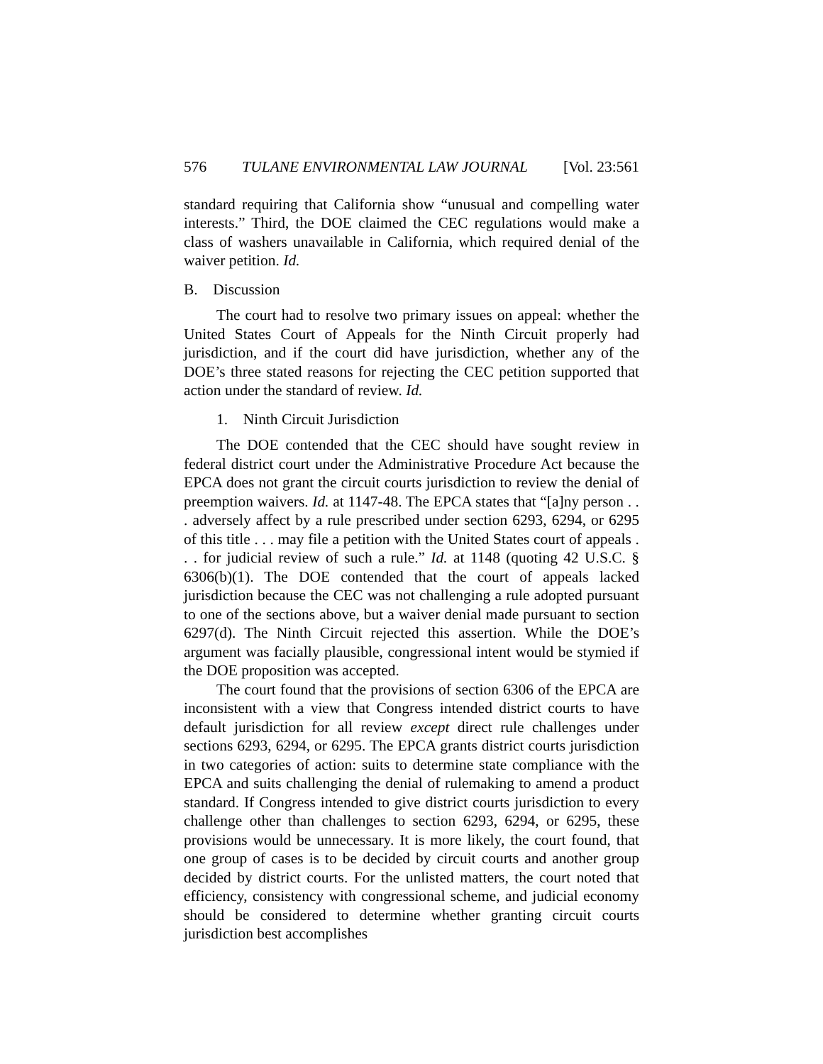576 TULANE ENVIRONMENTAL LAW JOURNAL [Vol. 23:561
standard requiring that California show “unusual and compelling water interests.” Third, the DOE claimed the CEC regulations would make a class of washers unavailable in California, which required denial of the waiver petition. Id.
B. Discussion
The court had to resolve two primary issues on appeal: whether the United States Court of Appeals for the Ninth Circuit properly had jurisdiction, and if the court did have jurisdiction, whether any of the DOE’s three stated reasons for rejecting the CEC petition supported that action under the standard of review. Id.
1. Ninth Circuit Jurisdiction
The DOE contended that the CEC should have sought review in federal district court under the Administrative Procedure Act because the EPCA does not grant the circuit courts jurisdiction to review the denial of preemption waivers. Id. at 1147-48. The EPCA states that “[a]ny person . . . adversely affect by a rule prescribed under section 6293, 6294, or 6295 of this title . . . may file a petition with the United States court of appeals . . . for judicial review of such a rule.” Id. at 1148 (quoting 42 U.S.C. § 6306(b)(1). The DOE contended that the court of appeals lacked jurisdiction because the CEC was not challenging a rule adopted pursuant to one of the sections above, but a waiver denial made pursuant to section 6297(d). The Ninth Circuit rejected this assertion. While the DOE’s argument was facially plausible, congressional intent would be stymied if the DOE proposition was accepted.
The court found that the provisions of section 6306 of the EPCA are inconsistent with a view that Congress intended district courts to have default jurisdiction for all review except direct rule challenges under sections 6293, 6294, or 6295. The EPCA grants district courts jurisdiction in two categories of action: suits to determine state compliance with the EPCA and suits challenging the denial of rulemaking to amend a product standard. If Congress intended to give district courts jurisdiction to every challenge other than challenges to section 6293, 6294, or 6295, these provisions would be unnecessary. It is more likely, the court found, that one group of cases is to be decided by circuit courts and another group decided by district courts. For the unlisted matters, the court noted that efficiency, consistency with congressional scheme, and judicial economy should be considered to determine whether granting circuit courts jurisdiction best accomplishes